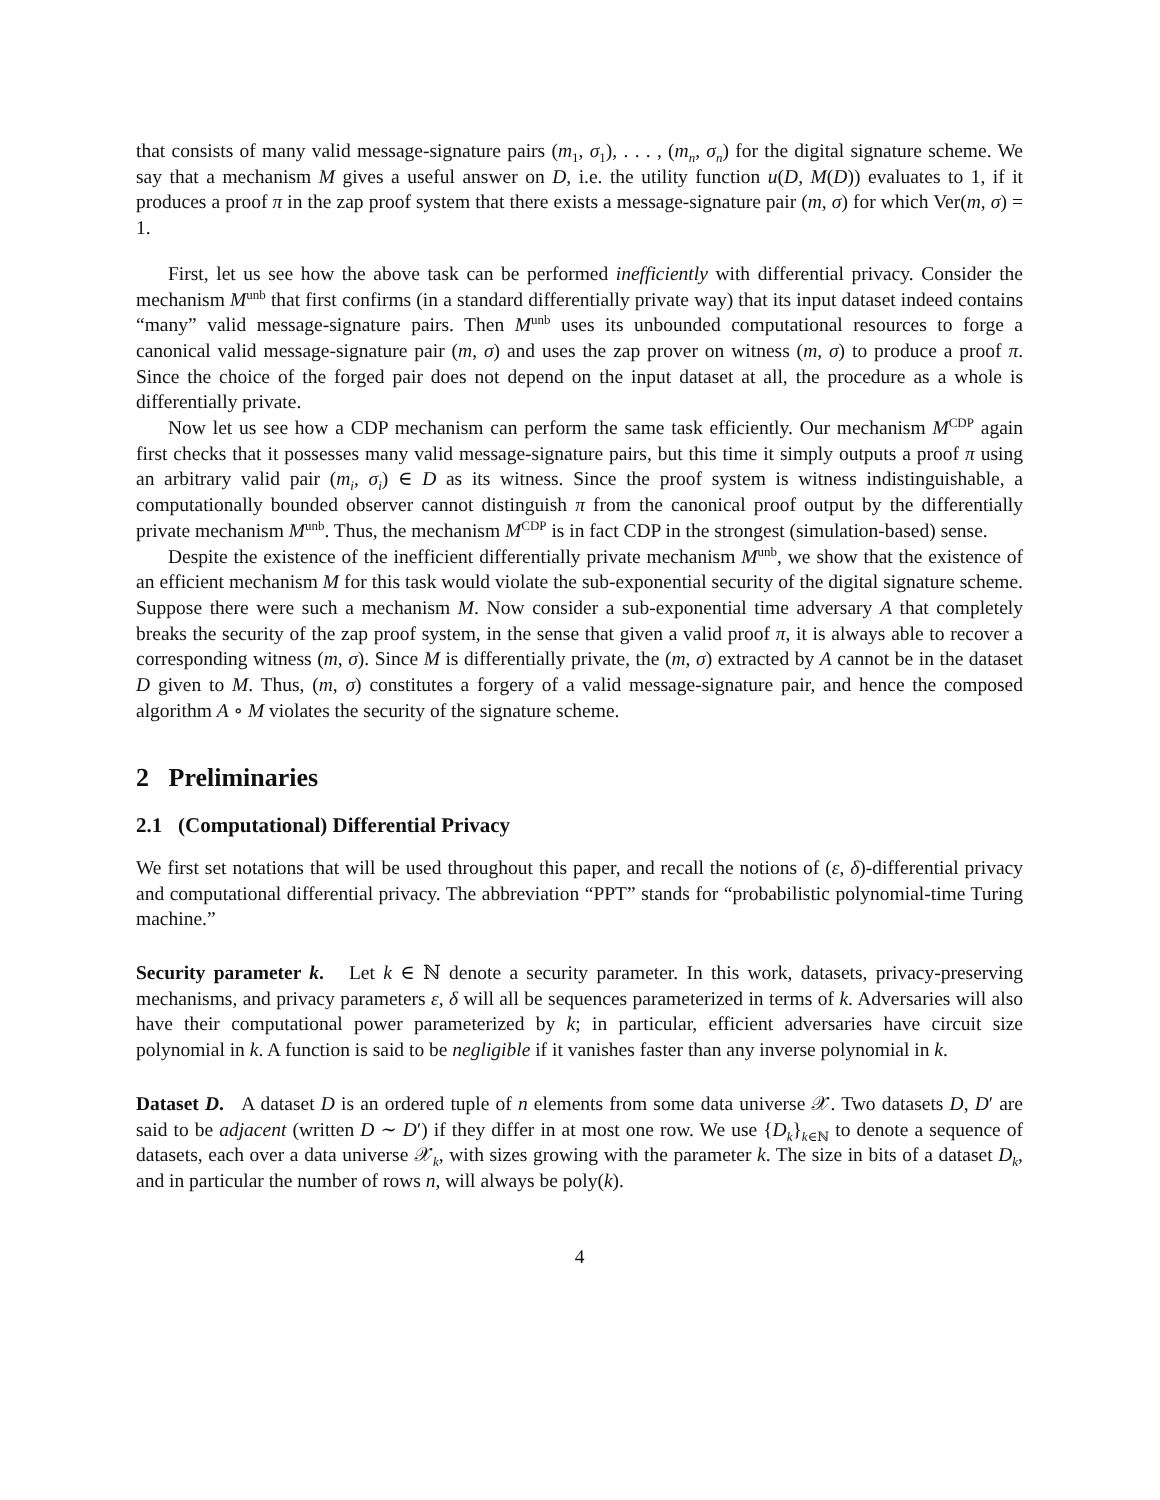that consists of many valid message-signature pairs (m<sub>1</sub>, σ<sub>1</sub>), . . . , (m<sub>n</sub>, σ<sub>n</sub>) for the digital signature scheme. We say that a mechanism M gives a useful answer on D, i.e. the utility function u(D, M(D)) evaluates to 1, if it produces a proof π in the zap proof system that there exists a message-signature pair (m, σ) for which Ver(m, σ) = 1.
First, let us see how the above task can be performed inefficiently with differential privacy. Consider the mechanism M<sup>unb</sup> that first confirms (in a standard differentially private way) that its input dataset indeed contains “many” valid message-signature pairs. Then M<sup>unb</sup> uses its unbounded computational resources to forge a canonical valid message-signature pair (m, σ) and uses the zap prover on witness (m, σ) to produce a proof π. Since the choice of the forged pair does not depend on the input dataset at all, the procedure as a whole is differentially private.
Now let us see how a CDP mechanism can perform the same task efficiently. Our mechanism M<sup>CDP</sup> again first checks that it possesses many valid message-signature pairs, but this time it simply outputs a proof π using an arbitrary valid pair (m<sub>i</sub>, σ<sub>i</sub>) ∈ D as its witness. Since the proof system is witness indistinguishable, a computationally bounded observer cannot distinguish π from the canonical proof output by the differentially private mechanism M<sup>unb</sup>. Thus, the mechanism M<sup>CDP</sup> is in fact CDP in the strongest (simulation-based) sense.
Despite the existence of the inefficient differentially private mechanism M<sup>unb</sup>, we show that the existence of an efficient mechanism M for this task would violate the sub-exponential security of the digital signature scheme. Suppose there were such a mechanism M. Now consider a sub-exponential time adversary A that completely breaks the security of the zap proof system, in the sense that given a valid proof π, it is always able to recover a corresponding witness (m, σ). Since M is differentially private, the (m, σ) extracted by A cannot be in the dataset D given to M. Thus, (m, σ) constitutes a forgery of a valid message-signature pair, and hence the composed algorithm A ∘ M violates the security of the signature scheme.
2 Preliminaries
2.1 (Computational) Differential Privacy
We first set notations that will be used throughout this paper, and recall the notions of (ε, δ)-differential privacy and computational differential privacy. The abbreviation “PPT” stands for “probabilistic polynomial-time Turing machine.”
Security parameter k. Let k ∈ ℕ denote a security parameter. In this work, datasets, privacy-preserving mechanisms, and privacy parameters ε, δ will all be sequences parameterized in terms of k. Adversaries will also have their computational power parameterized by k; in particular, efficient adversaries have circuit size polynomial in k. A function is said to be negligible if it vanishes faster than any inverse polynomial in k.
Dataset D. A dataset D is an ordered tuple of n elements from some data universe 𝒳. Two datasets D, D′ are said to be adjacent (written D ∼ D′) if they differ in at most one row. We use {D<sub>k</sub>}<sub>k∈ℕ</sub> to denote a sequence of datasets, each over a data universe 𝒳<sub>k</sub>, with sizes growing with the parameter k. The size in bits of a dataset D<sub>k</sub>, and in particular the number of rows n, will always be poly(k).
4